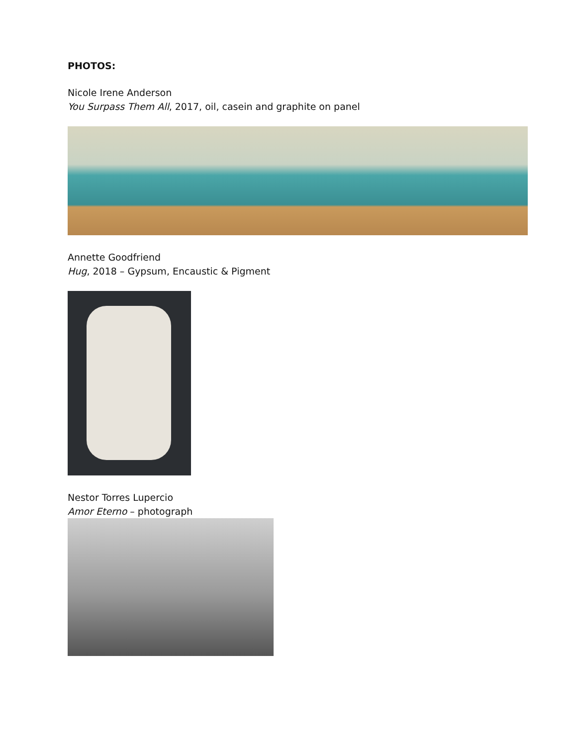PHOTOS:
Nicole Irene Anderson
You Surpass Them All, 2017, oil, casein and graphite on panel
Annette Goodfriend
Hug, 2018 – Gypsum, Encaustic & Pigment
Nestor Torres Lupercio
Amor Eterno – photograph